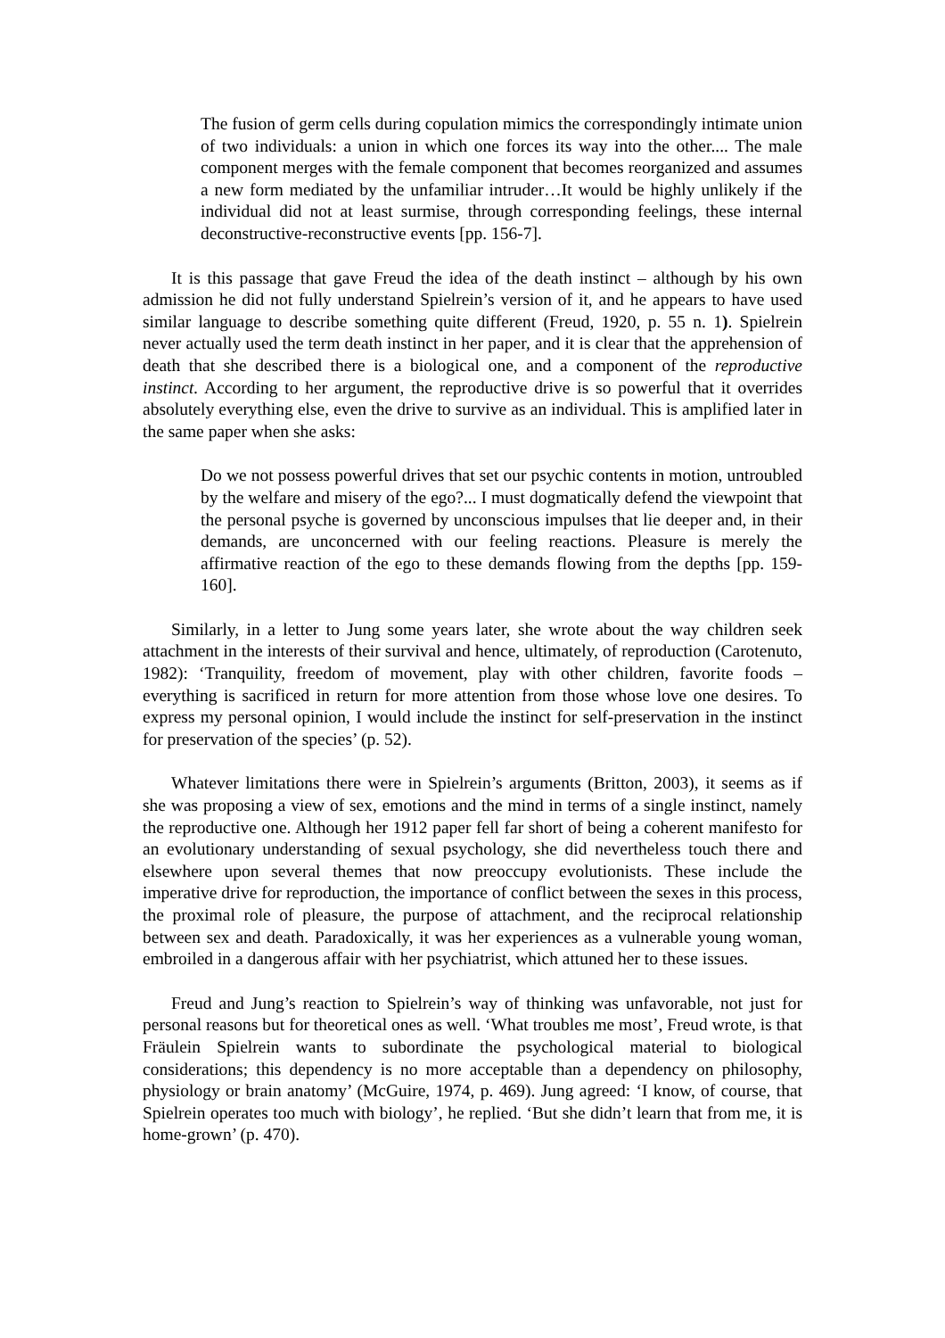The fusion of germ cells during copulation mimics the correspondingly intimate union of two individuals: a union in which one forces its way into the other.... The male component merges with the female component that becomes reorganized and assumes a new form mediated by the unfamiliar intruder…It would be highly unlikely if the individual did not at least surmise, through corresponding feelings, these internal deconstructive-reconstructive events [pp. 156-7].
It is this passage that gave Freud the idea of the death instinct – although by his own admission he did not fully understand Spielrein’s version of it, and he appears to have used similar language to describe something quite different (Freud, 1920, p. 55 n. 1). Spielrein never actually used the term death instinct in her paper, and it is clear that the apprehension of death that she described there is a biological one, and a component of the reproductive instinct. According to her argument, the reproductive drive is so powerful that it overrides absolutely everything else, even the drive to survive as an individual. This is amplified later in the same paper when she asks:
Do we not possess powerful drives that set our psychic contents in motion, untroubled by the welfare and misery of the ego?... I must dogmatically defend the viewpoint that the personal psyche is governed by unconscious impulses that lie deeper and, in their demands, are unconcerned with our feeling reactions. Pleasure is merely the affirmative reaction of the ego to these demands flowing from the depths [pp. 159-160].
Similarly, in a letter to Jung some years later, she wrote about the way children seek attachment in the interests of their survival and hence, ultimately, of reproduction (Carotenuto, 1982): ‘Tranquility, freedom of movement, play with other children, favorite foods – everything is sacrificed in return for more attention from those whose love one desires. To express my personal opinion, I would include the instinct for self-preservation in the instinct for preservation of the species’ (p. 52).
Whatever limitations there were in Spielrein’s arguments (Britton, 2003), it seems as if she was proposing a view of sex, emotions and the mind in terms of a single instinct, namely the reproductive one. Although her 1912 paper fell far short of being a coherent manifesto for an evolutionary understanding of sexual psychology, she did nevertheless touch there and elsewhere upon several themes that now preoccupy evolutionists. These include the imperative drive for reproduction, the importance of conflict between the sexes in this process, the proximal role of pleasure, the purpose of attachment, and the reciprocal relationship between sex and death. Paradoxically, it was her experiences as a vulnerable young woman, embroiled in a dangerous affair with her psychiatrist, which attuned her to these issues.
Freud and Jung’s reaction to Spielrein’s way of thinking was unfavorable, not just for personal reasons but for theoretical ones as well. ‘What troubles me most’, Freud wrote, is that Fräulein Spielrein wants to subordinate the psychological material to biological considerations; this dependency is no more acceptable than a dependency on philosophy, physiology or brain anatomy’ (McGuire, 1974, p. 469). Jung agreed: ‘I know, of course, that Spielrein operates too much with biology’, he replied. ‘But she didn’t learn that from me, it is home-grown’ (p. 470).